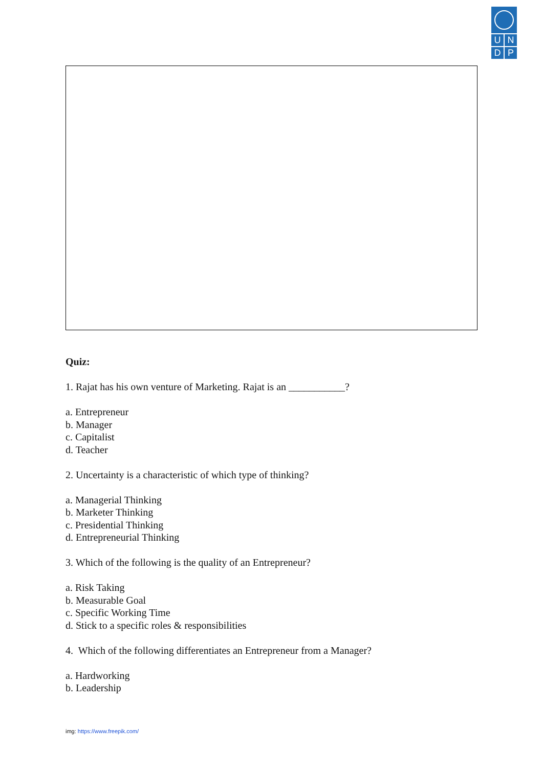UNDP
Quiz:
1. Rajat has his own venture of Marketing. Rajat is an ___________?
a. Entrepreneur
b. Manager
c. Capitalist
d. Teacher
2. Uncertainty is a characteristic of which type of thinking?
a. Managerial Thinking
b. Marketer Thinking
c. Presidential Thinking
d. Entrepreneurial Thinking
3. Which of the following is the quality of an Entrepreneur?
a. Risk Taking
b. Measurable Goal
c. Specific Working Time
d. Stick to a specific roles & responsibilities
4. Which of the following differentiates an Entrepreneur from a Manager?
a. Hardworking
b. Leadership
img: https://www.freepik.com/